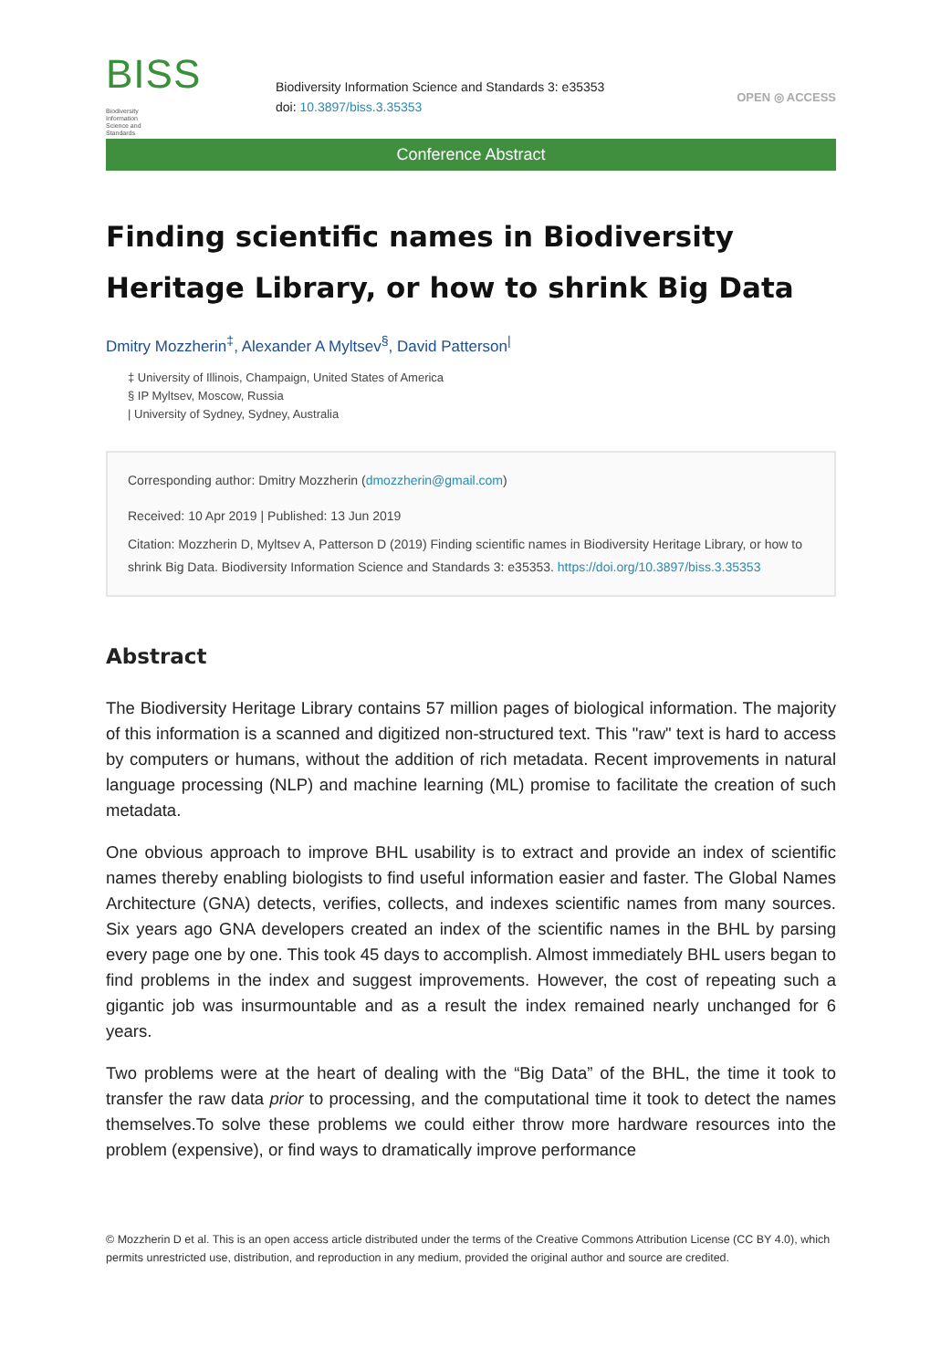BISS Biodiversity
Information
Science and
Standards
Biodiversity Information Science and Standards 3: e35353
doi: 10.3897/biss.3.35353
OPEN ◎ ACCESS
Conference Abstract
Finding scientific names in Biodiversity Heritage Library, or how to shrink Big Data
Dmitry Mozzherin<sup>‡</sup>, Alexander A Myltsev<sup>§</sup>, David Patterson<sup>|</sup>
‡ University of Illinois, Champaign, United States of America
§ IP Myltsev, Moscow, Russia
| University of Sydney, Sydney, Australia
Corresponding author: Dmitry Mozzherin (dmozzherin@gmail.com)
Received: 10 Apr 2019 | Published: 13 Jun 2019
Citation: Mozzherin D, Myltsev A, Patterson D (2019) Finding scientific names in Biodiversity Heritage Library, or how to shrink Big Data. Biodiversity Information Science and Standards 3: e35353. https://doi.org/10.3897/biss.3.35353
Abstract
The Biodiversity Heritage Library contains 57 million pages of biological information. The majority of this information is a scanned and digitized non-structured text. This "raw" text is hard to access by computers or humans, without the addition of rich metadata. Recent improvements in natural language processing (NLP) and machine learning (ML) promise to facilitate the creation of such metadata.
One obvious approach to improve BHL usability is to extract and provide an index of scientific names thereby enabling biologists to find useful information easier and faster. The Global Names Architecture (GNA) detects, verifies, collects, and indexes scientific names from many sources. Six years ago GNA developers created an index of the scientific names in the BHL by parsing every page one by one. This took 45 days to accomplish. Almost immediately BHL users began to find problems in the index and suggest improvements. However, the cost of repeating such a gigantic job was insurmountable and as a result the index remained nearly unchanged for 6 years.
Two problems were at the heart of dealing with the “Big Data” of the BHL, the time it took to transfer the raw data prior to processing, and the computational time it took to detect the names themselves.To solve these problems we could either throw more hardware resources into the problem (expensive), or find ways to dramatically improve performance
© Mozzherin D et al. This is an open access article distributed under the terms of the Creative Commons Attribution License (CC BY 4.0), which permits unrestricted use, distribution, and reproduction in any medium, provided the original author and source are credited.